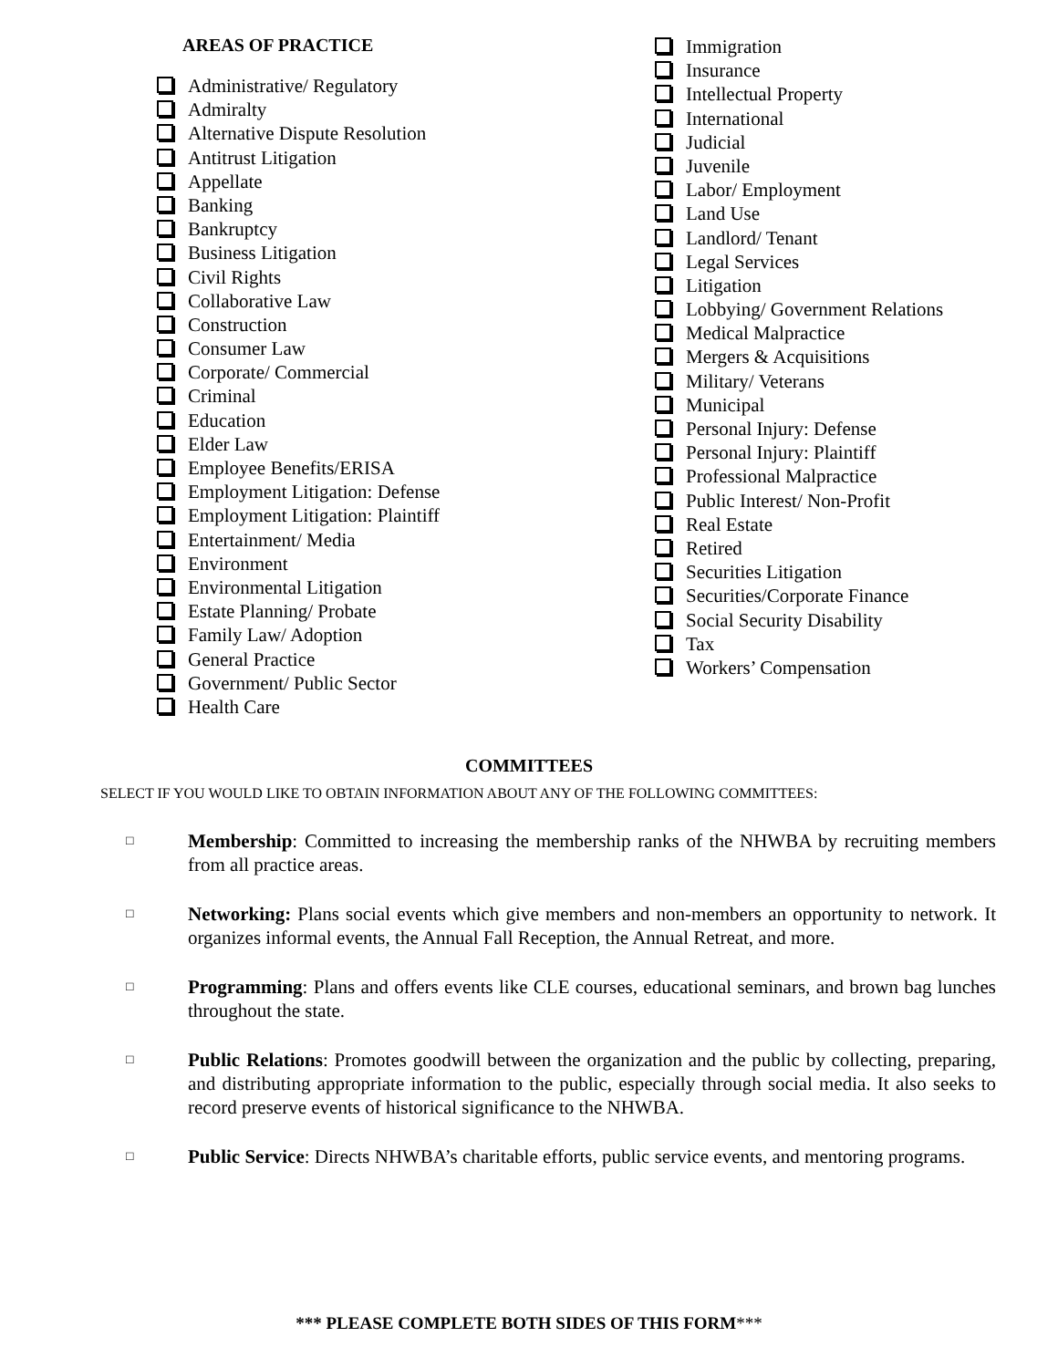AREAS OF PRACTICE
Administrative/ Regulatory
Admiralty
Alternative Dispute Resolution
Antitrust Litigation
Appellate
Banking
Bankruptcy
Business Litigation
Civil Rights
Collaborative Law
Construction
Consumer Law
Corporate/ Commercial
Criminal
Education
Elder Law
Employee Benefits/ERISA
Employment Litigation: Defense
Employment Litigation: Plaintiff
Entertainment/ Media
Environment
Environmental Litigation
Estate Planning/ Probate
Family Law/ Adoption
General Practice
Government/ Public Sector
Health Care
Immigration
Insurance
Intellectual Property
International
Judicial
Juvenile
Labor/ Employment
Land Use
Landlord/ Tenant
Legal Services
Litigation
Lobbying/ Government Relations
Medical Malpractice
Mergers & Acquisitions
Military/ Veterans
Municipal
Personal Injury: Defense
Personal Injury: Plaintiff
Professional Malpractice
Public Interest/ Non-Profit
Real Estate
Retired
Securities Litigation
Securities/Corporate Finance
Social Security Disability
Tax
Workers’ Compensation
COMMITTEES
SELECT IF YOU WOULD LIKE TO OBTAIN INFORMATION ABOUT ANY OF THE FOLLOWING COMMITTEES:
□
Membership: Committed to increasing the membership ranks of the NHWBA by recruiting members from all practice areas.
□
Networking: Plans social events which give members and non-members an opportunity to network. It organizes informal events, the Annual Fall Reception, the Annual Retreat, and more.
□
Programming: Plans and offers events like CLE courses, educational seminars, and brown bag lunches throughout the state.
□
Public Relations: Promotes goodwill between the organization and the public by collecting, preparing, and distributing appropriate information to the public, especially through social media. It also seeks to record preserve events of historical significance to the NHWBA.
□
Public Service: Directs NHWBA’s charitable efforts, public service events, and mentoring programs.
*** PLEASE COMPLETE BOTH SIDES OF THIS FORM***